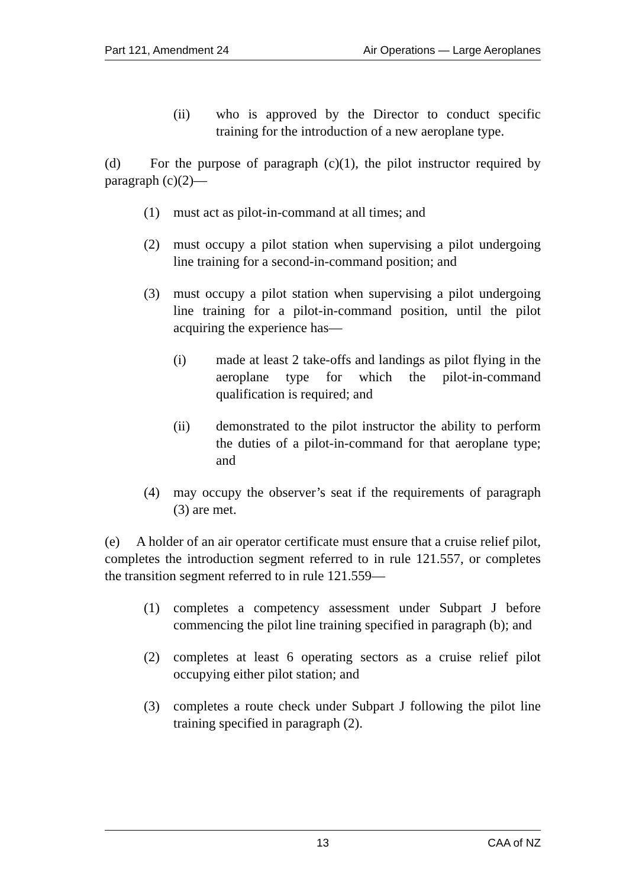Part 121, Amendment 24 Air Operations — Large Aeroplanes
(ii) who is approved by the Director to conduct specific training for the introduction of a new aeroplane type.
(d) For the purpose of paragraph (c)(1), the pilot instructor required by paragraph (c)(2)—
(1) must act as pilot-in-command at all times; and
(2) must occupy a pilot station when supervising a pilot undergoing line training for a second-in-command position; and
(3) must occupy a pilot station when supervising a pilot undergoing line training for a pilot-in-command position, until the pilot acquiring the experience has—
(i) made at least 2 take-offs and landings as pilot flying in the aeroplane type for which the pilot-in-command qualification is required; and
(ii) demonstrated to the pilot instructor the ability to perform the duties of a pilot-in-command for that aeroplane type; and
(4) may occupy the observer’s seat if the requirements of paragraph (3) are met.
(e) A holder of an air operator certificate must ensure that a cruise relief pilot, completes the introduction segment referred to in rule 121.557, or completes the transition segment referred to in rule 121.559—
(1) completes a competency assessment under Subpart J before commencing the pilot line training specified in paragraph (b); and
(2) completes at least 6 operating sectors as a cruise relief pilot occupying either pilot station; and
(3) completes a route check under Subpart J following the pilot line training specified in paragraph (2).
13 CAA of NZ